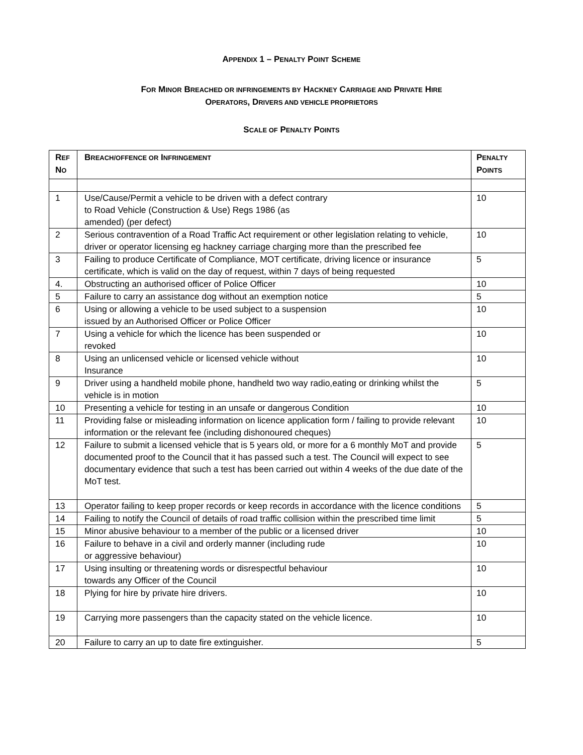APPENDIX 1 – PENALTY POINT SCHEME
FOR MINOR BREACHED OR INFRINGEMENTS BY HACKNEY CARRIAGE AND PRIVATE HIRE
OPERATORS, DRIVERS AND VEHICLE PROPRIETORS
SCALE OF PENALTY POINTS
| R EF N O | B REACH/OFFENCE OR I NFRINGEMENT | P ENALTY P OINTS |
| --- | --- | --- |
| 1 | Use/Cause/Permit a vehicle to be driven with a defect contrary to Road Vehicle (Construction & Use) Regs 1986 (as amended) (per defect) | 10 |
| 2 | Serious contravention of a Road Traffic Act requirement or other legislation relating to vehicle, driver or operator licensing eg hackney carriage charging more than the prescribed fee | 10 |
| 3 | Failing to produce Certificate of Compliance, MOT certificate, driving licence or insurance certificate, which is valid on the day of request, within 7 days of being requested | 5 |
| 4. | Obstructing an authorised officer of Police Officer | 10 |
| 5 | Failure to carry an assistance dog without an exemption notice | 5 |
| 6 | Using or allowing a vehicle to be used subject to a suspension issued by an Authorised Officer or Police Officer | 10 |
| 7 | Using a vehicle for which the licence has been suspended or revoked | 10 |
| 8 | Using an unlicensed vehicle or licensed vehicle without Insurance | 10 |
| 9 | Driver using a handheld mobile phone, handheld two way radio,eating or drinking whilst the vehicle is in motion | 5 |
| 10 | Presenting a vehicle for testing in an unsafe or dangerous Condition | 10 |
| 11 | Providing false or misleading information on licence application form / failing to provide relevant information or the relevant fee (including dishonoured cheques) | 10 |
| 12 | Failure to submit a licensed vehicle that is 5 years old, or more for a 6 monthly MoT and provide documented proof to the Council that it has passed such a test. The Council will expect to see documentary evidence that such a test has been carried out within 4 weeks of the due date of the MoT test. | 5 |
| 13 | Operator failing to keep proper records or keep records in accordance with the licence conditions | 5 |
| 14 | Failing to notify the Council of details of road traffic collision within the prescribed time limit | 5 |
| 15 | Minor abusive behaviour to a member of the public or a licensed driver | 10 |
| 16 | Failure to behave in a civil and orderly manner (including rude or aggressive behaviour) | 10 |
| 17 | Using insulting or threatening words or disrespectful behaviour towards any Officer of the Council | 10 |
| 18 | Plying for hire by private hire drivers. | 10 |
| 19 | Carrying more passengers than the capacity stated on the vehicle licence. | 10 |
| 20 | Failure to carry an up to date fire extinguisher. | 5 |